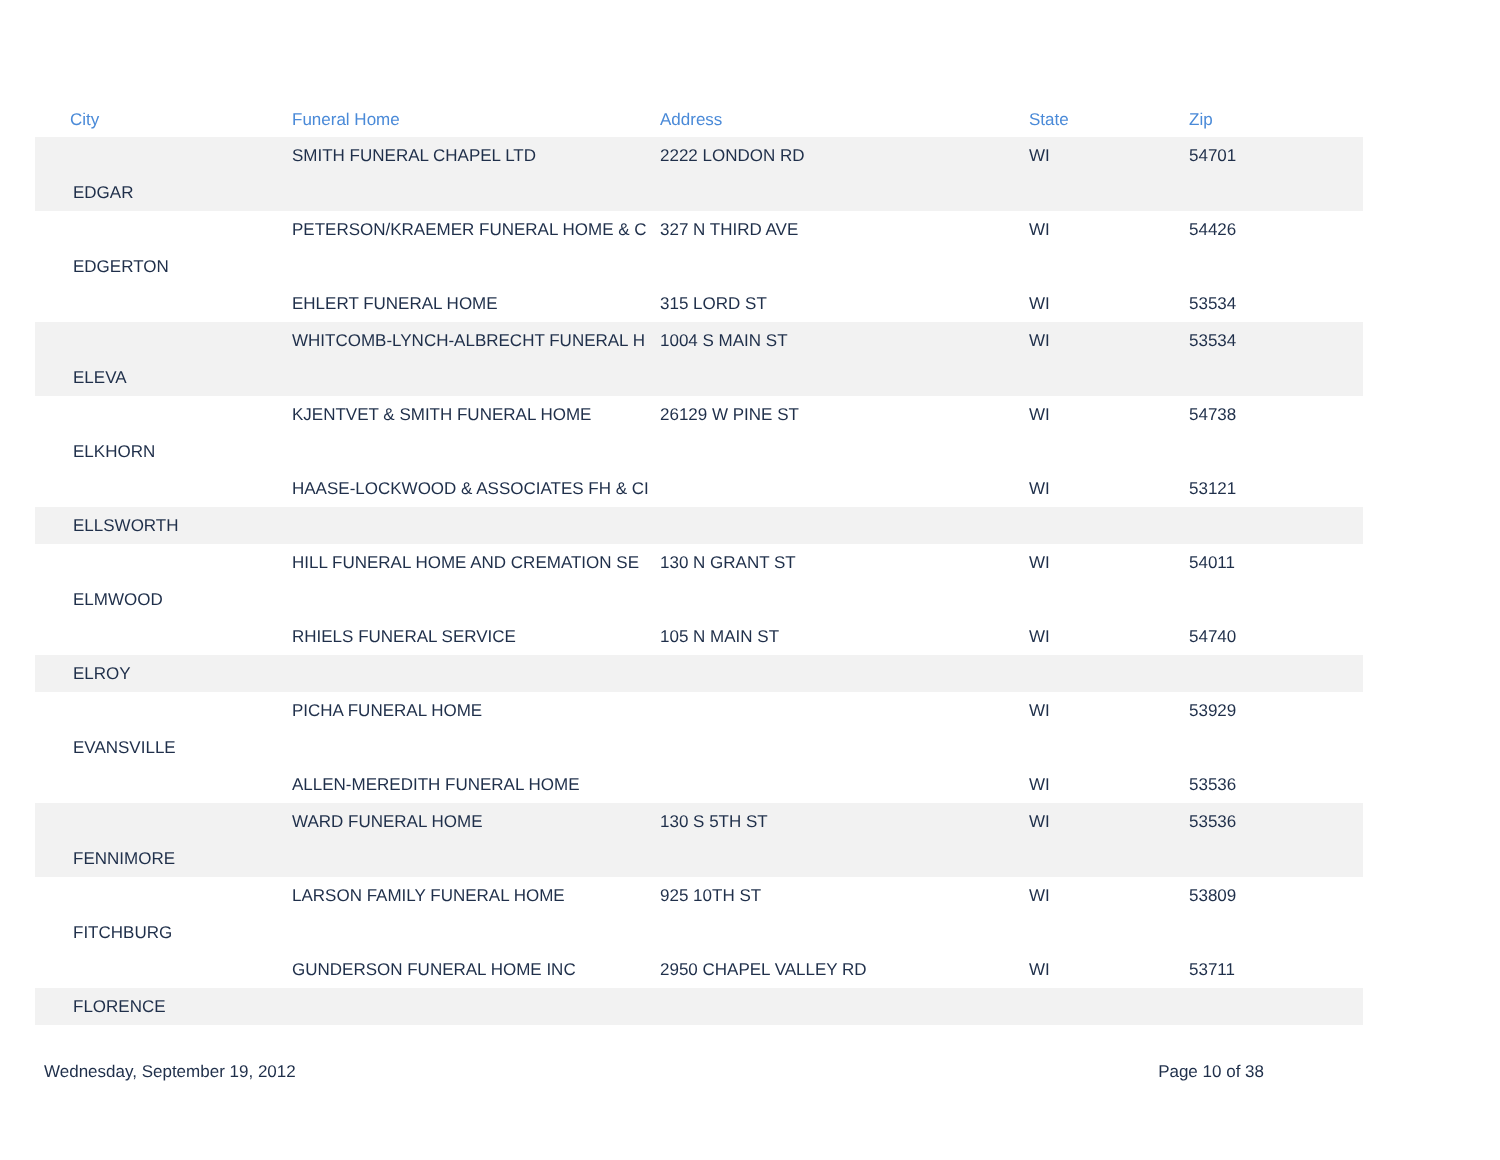| City | Funeral Home | Address | State | Zip |
| --- | --- | --- | --- | --- |
| | SMITH FUNERAL CHAPEL LTD | 2222 LONDON RD | WI | 54701 |
| EDGAR | | | | |
| | PETERSON/KRAEMER FUNERAL HOME & C | 327 N THIRD AVE | WI | 54426 |
| EDGERTON | | | | |
| | EHLERT FUNERAL HOME | 315 LORD ST | WI | 53534 |
| | WHITCOMB-LYNCH-ALBRECHT FUNERAL H | 1004 S MAIN ST | WI | 53534 |
| ELEVA | | | | |
| | KJENTVET & SMITH FUNERAL HOME | 26129 W PINE ST | WI | 54738 |
| ELKHORN | | | | |
| | HAASE-LOCKWOOD & ASSOCIATES FH & CI | | WI | 53121 |
| ELLSWORTH | | | | |
| | HILL FUNERAL HOME AND CREMATION SE | 130 N GRANT ST | WI | 54011 |
| ELMWOOD | | | | |
| | RHIELS FUNERAL SERVICE | 105 N MAIN ST | WI | 54740 |
| ELROY | | | | |
| | PICHA FUNERAL HOME | | WI | 53929 |
| EVANSVILLE | | | | |
| | ALLEN-MEREDITH FUNERAL HOME | | WI | 53536 |
| | WARD FUNERAL HOME | 130 S 5TH ST | WI | 53536 |
| FENNIMORE | | | | |
| | LARSON FAMILY FUNERAL HOME | 925 10TH ST | WI | 53809 |
| FITCHBURG | | | | |
| | GUNDERSON FUNERAL HOME INC | 2950 CHAPEL VALLEY RD | WI | 53711 |
| FLORENCE | | | | |
Wednesday, September 19, 2012 Page 10 of 38